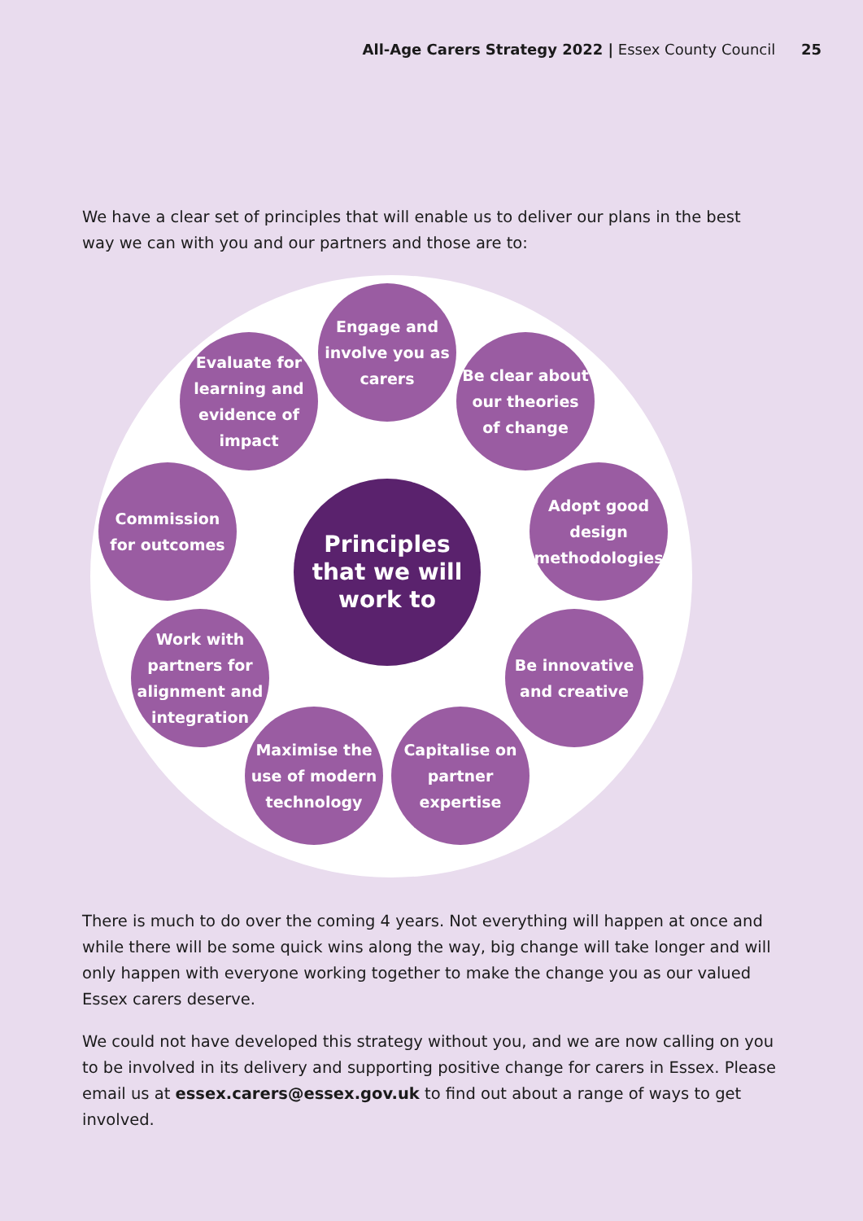All-Age Carers Strategy 2022 | Essex County Council 25
We have a clear set of principles that will enable us to deliver our plans in the best way we can with you and our partners and those are to:
Engage and involve you as carers
Evaluate for learning and evidence of impact
Be clear about our theories of change
Commission for outcomes
Principles that we will work to
Adopt good design methodologies
Work with partners for alignment and integration
Be innovative and creative
Maximise the use of modern technology
Capitalise on partner expertise
There is much to do over the coming 4 years. Not everything will happen at once and while there will be some quick wins along the way, big change will take longer and will only happen with everyone working together to make the change you as our valued Essex carers deserve.
We could not have developed this strategy without you, and we are now calling on you to be involved in its delivery and supporting positive change for carers in Essex. Please email us at essex.carers@essex.gov.uk to find out about a range of ways to get involved.